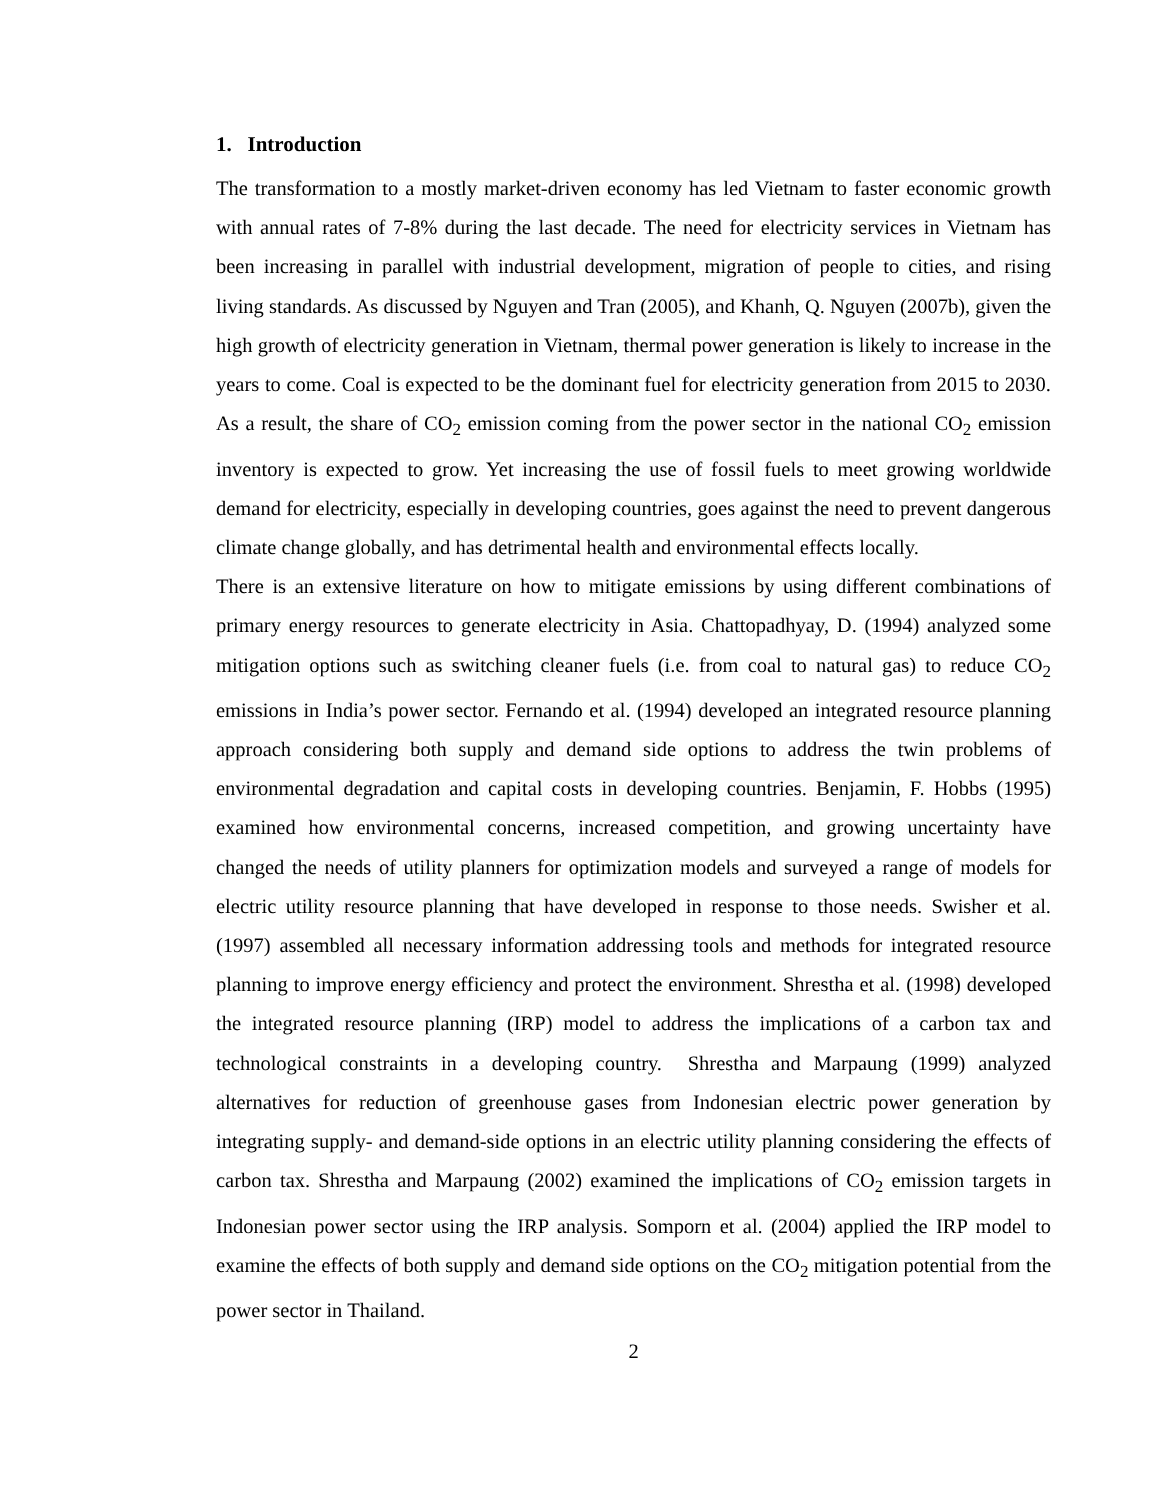1. Introduction
The transformation to a mostly market-driven economy has led Vietnam to faster economic growth with annual rates of 7-8% during the last decade. The need for electricity services in Vietnam has been increasing in parallel with industrial development, migration of people to cities, and rising living standards. As discussed by Nguyen and Tran (2005), and Khanh, Q. Nguyen (2007b), given the high growth of electricity generation in Vietnam, thermal power generation is likely to increase in the years to come. Coal is expected to be the dominant fuel for electricity generation from 2015 to 2030. As a result, the share of CO<sub>2</sub> emission coming from the power sector in the national CO<sub>2</sub> emission inventory is expected to grow. Yet increasing the use of fossil fuels to meet growing worldwide demand for electricity, especially in developing countries, goes against the need to prevent dangerous climate change globally, and has detrimental health and environmental effects locally.
There is an extensive literature on how to mitigate emissions by using different combinations of primary energy resources to generate electricity in Asia. Chattopadhyay, D. (1994) analyzed some mitigation options such as switching cleaner fuels (i.e. from coal to natural gas) to reduce CO<sub>2</sub> emissions in India’s power sector. Fernando et al. (1994) developed an integrated resource planning approach considering both supply and demand side options to address the twin problems of environmental degradation and capital costs in developing countries. Benjamin, F. Hobbs (1995) examined how environmental concerns, increased competition, and growing uncertainty have changed the needs of utility planners for optimization models and surveyed a range of models for electric utility resource planning that have developed in response to those needs. Swisher et al. (1997) assembled all necessary information addressing tools and methods for integrated resource planning to improve energy efficiency and protect the environment. Shrestha et al. (1998) developed the integrated resource planning (IRP) model to address the implications of a carbon tax and technological constraints in a developing country. Shrestha and Marpaung (1999) analyzed alternatives for reduction of greenhouse gases from Indonesian electric power generation by integrating supply- and demand-side options in an electric utility planning considering the effects of carbon tax. Shrestha and Marpaung (2002) examined the implications of CO<sub>2</sub> emission targets in Indonesian power sector using the IRP analysis. Somporn et al. (2004) applied the IRP model to examine the effects of both supply and demand side options on the CO<sub>2</sub> mitigation potential from the power sector in Thailand.
2